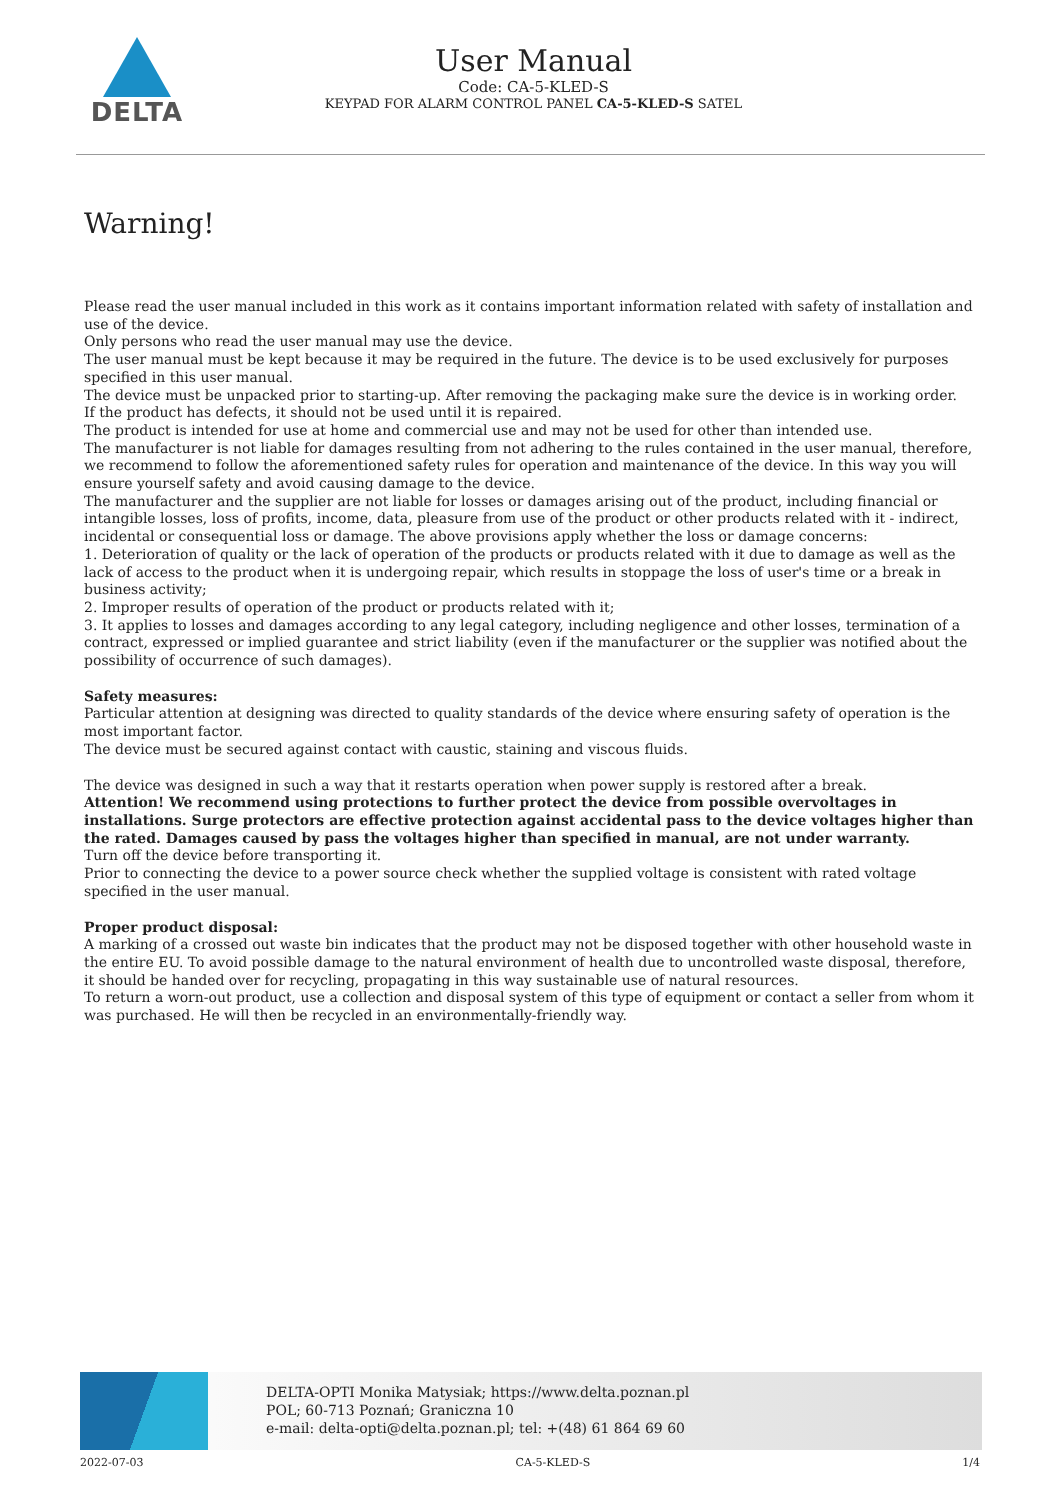DELTA
User Manual
Code: CA-5-KLED-S
KEYPAD FOR ALARM CONTROL PANEL CA-5-KLED-S SATEL
Warning!
Please read the user manual included in this work as it contains important information related with safety of installation and use of the device.
Only persons who read the user manual may use the device.
The user manual must be kept because it may be required in the future. The device is to be used exclusively for purposes specified in this user manual.
The device must be unpacked prior to starting-up. After removing the packaging make sure the device is in working order.
If the product has defects, it should not be used until it is repaired.
The product is intended for use at home and commercial use and may not be used for other than intended use.
The manufacturer is not liable for damages resulting from not adhering to the rules contained in the user manual, therefore, we recommend to follow the aforementioned safety rules for operation and maintenance of the device. In this way you will ensure yourself safety and avoid causing damage to the device.
The manufacturer and the supplier are not liable for losses or damages arising out of the product, including financial or intangible losses, loss of profits, income, data, pleasure from use of the product or other products related with it - indirect, incidental or consequential loss or damage. The above provisions apply whether the loss or damage concerns:
1. Deterioration of quality or the lack of operation of the products or products related with it due to damage as well as the lack of access to the product when it is undergoing repair, which results in stoppage the loss of user's time or a break in business activity;
2. Improper results of operation of the product or products related with it;
3. It applies to losses and damages according to any legal category, including negligence and other losses, termination of a contract, expressed or implied guarantee and strict liability (even if the manufacturer or the supplier was notified about the possibility of occurrence of such damages).
Safety measures:
Particular attention at designing was directed to quality standards of the device where ensuring safety of operation is the most important factor.
The device must be secured against contact with caustic, staining and viscous fluids.
The device was designed in such a way that it restarts operation when power supply is restored after a break.
Attention! We recommend using protections to further protect the device from possible overvoltages in installations. Surge protectors are effective protection against accidental pass to the device voltages higher than the rated. Damages caused by pass the voltages higher than specified in manual, are not under warranty.
Turn off the device before transporting it.
Prior to connecting the device to a power source check whether the supplied voltage is consistent with rated voltage specified in the user manual.
Proper product disposal:
A marking of a crossed out waste bin indicates that the product may not be disposed together with other household waste in the entire EU. To avoid possible damage to the natural environment of health due to uncontrolled waste disposal, therefore, it should be handed over for recycling, propagating in this way sustainable use of natural resources.
To return a worn-out product, use a collection and disposal system of this type of equipment or contact a seller from whom it was purchased. He will then be recycled in an environmentally-friendly way.
DELTA-OPTI Monika Matysiak; https://www.delta.poznan.pl
POL; 60-713 Poznań; Graniczna 10
e-mail: delta-opti@delta.poznan.pl; tel: +(48) 61 864 69 60
2022-07-03 CA-5-KLED-S 1/4